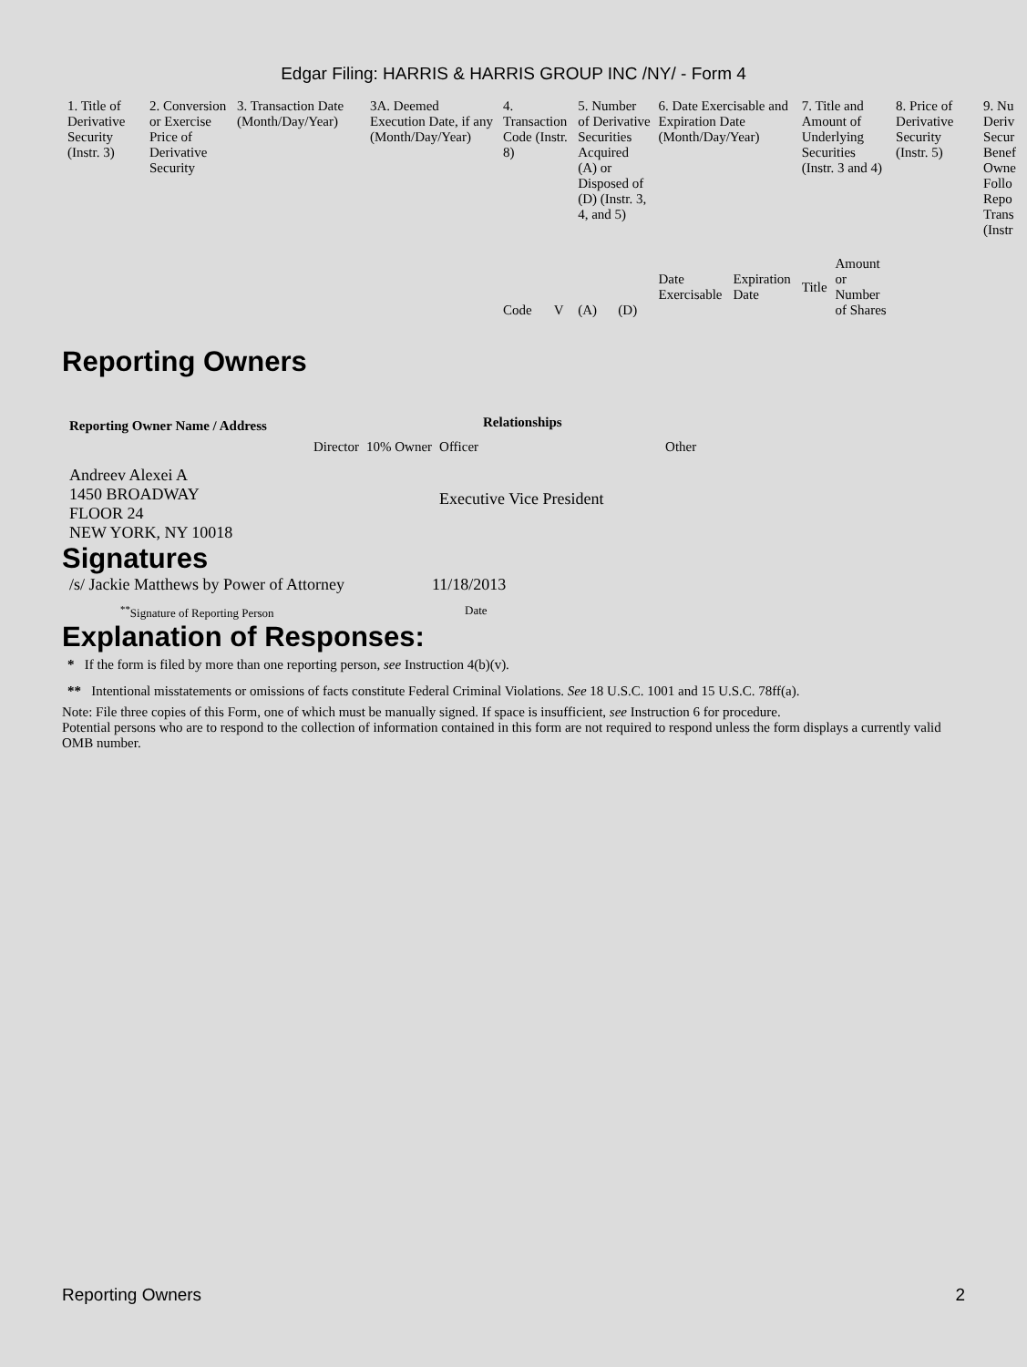Edgar Filing: HARRIS & HARRIS GROUP INC /NY/ - Form 4
| 1. Title of Derivative Security (Instr. 3) | 2. Conversion or Exercise Price of Derivative Security | 3. Transaction Date (Month/Day/Year) | 3A. Deemed Execution Date, if any (Month/Day/Year) | 4. Transaction Code (Instr. 8) | | 5. Number of Derivative Securities Acquired (A) or Disposed of (D) (Instr. 3, 4, and 5) | | 6. Date Exercisable and Expiration Date (Month/Day/Year) | | 7. Title and Amount of Underlying Securities (Instr. 3 and 4) | | 8. Price of Derivative Security (Instr. 5) | 9. Nu Deriv Secur Benef Owne Follo Repo Trans (Instr |
| | | | | Code | V | (A) | (D) | Date Exercisable | Expiration Date | Title | Amount or Number of Shares | | |
Reporting Owners
| Reporting Owner Name / Address | Relationships | | | |
| --- | --- | --- | --- | --- |
| | Director | 10% Owner | Officer | Other |
| Andreev Alexei A 1450 BROADWAY FLOOR 24 NEW YORK, NY 10018 | | | Executive Vice President | |
Signatures
| /s/ Jackie Matthews by Power of Attorney | 11/18/2013 |
| <sup>**</sup> Signature of Reporting Person | Date |
Explanation of Responses:
* If the form is filed by more than one reporting person, see Instruction 4(b)(v).
** Intentional misstatements or omissions of facts constitute Federal Criminal Violations. See 18 U.S.C. 1001 and 15 U.S.C. 78ff(a).
Note: File three copies of this Form, one of which must be manually signed. If space is insufficient, see Instruction 6 for procedure.
Potential persons who are to respond to the collection of information contained in this form are not required to respond unless the form displays a currently valid OMB number.
Reporting Owners 2